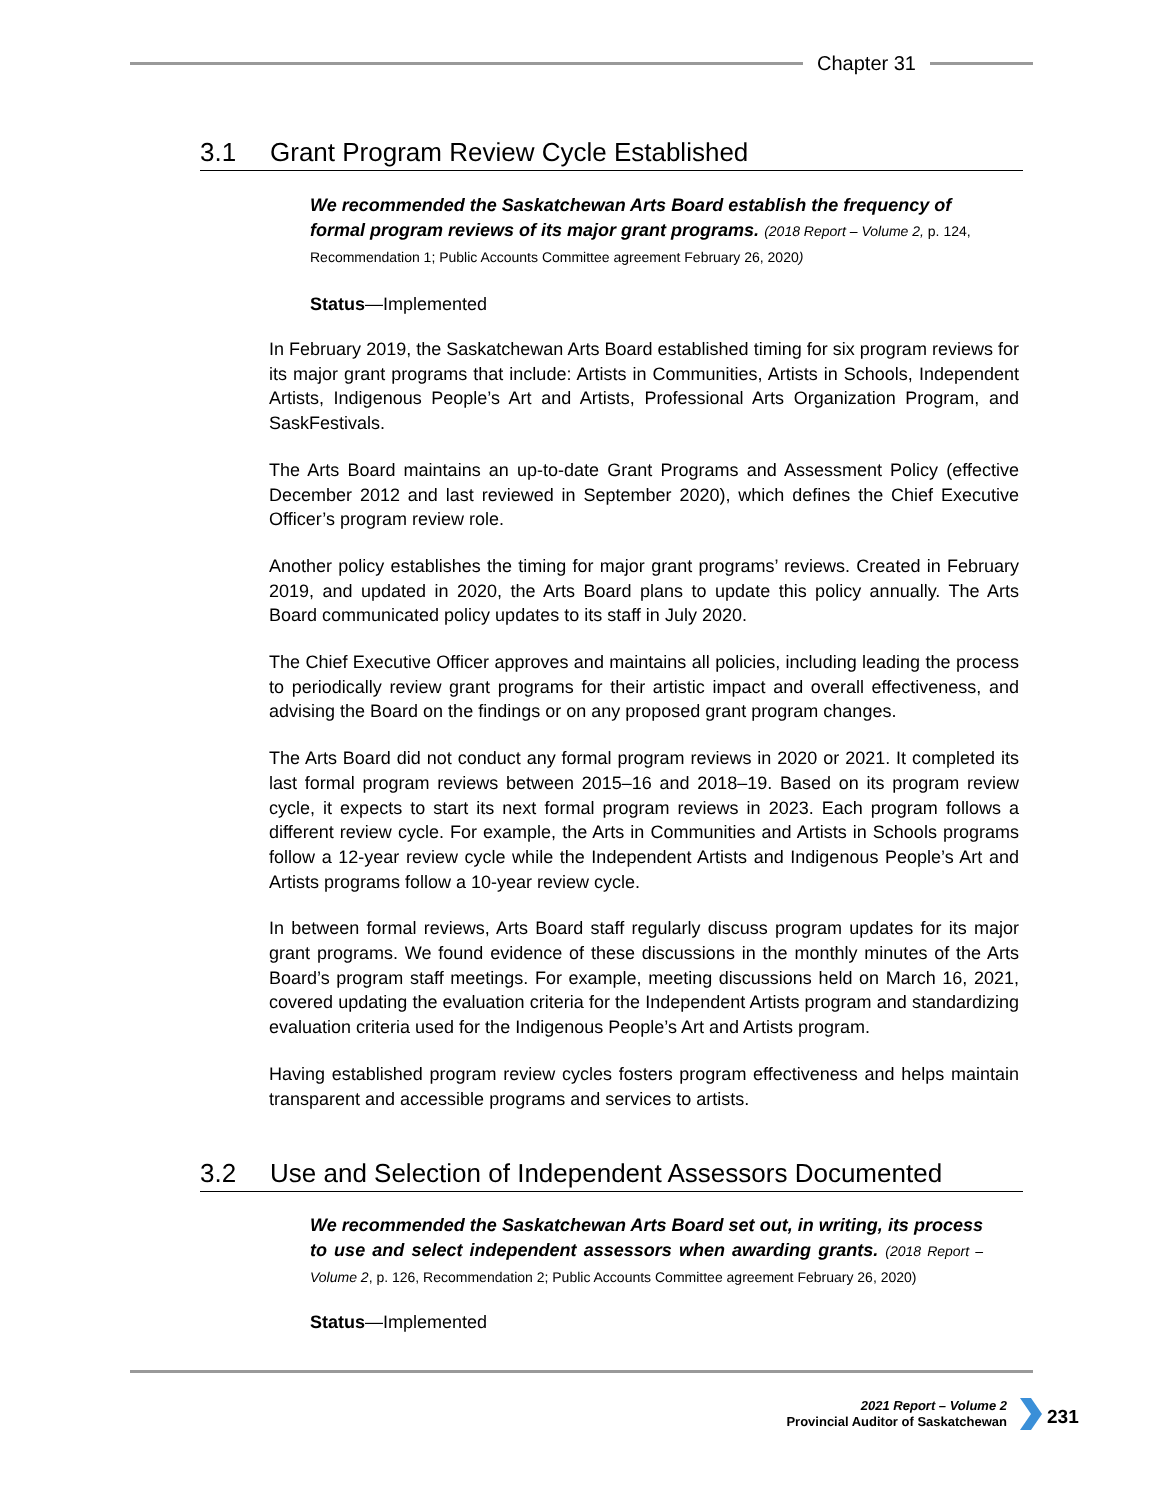Chapter 31
3.1 Grant Program Review Cycle Established
We recommended the Saskatchewan Arts Board establish the frequency of formal program reviews of its major grant programs. (2018 Report – Volume 2, p. 124, Recommendation 1; Public Accounts Committee agreement February 26, 2020)
Status—Implemented
In February 2019, the Saskatchewan Arts Board established timing for six program reviews for its major grant programs that include: Artists in Communities, Artists in Schools, Independent Artists, Indigenous People’s Art and Artists, Professional Arts Organization Program, and SaskFestivals.
The Arts Board maintains an up-to-date Grant Programs and Assessment Policy (effective December 2012 and last reviewed in September 2020), which defines the Chief Executive Officer’s program review role.
Another policy establishes the timing for major grant programs’ reviews. Created in February 2019, and updated in 2020, the Arts Board plans to update this policy annually. The Arts Board communicated policy updates to its staff in July 2020.
The Chief Executive Officer approves and maintains all policies, including leading the process to periodically review grant programs for their artistic impact and overall effectiveness, and advising the Board on the findings or on any proposed grant program changes.
The Arts Board did not conduct any formal program reviews in 2020 or 2021. It completed its last formal program reviews between 2015–16 and 2018–19. Based on its program review cycle, it expects to start its next formal program reviews in 2023. Each program follows a different review cycle. For example, the Arts in Communities and Artists in Schools programs follow a 12-year review cycle while the Independent Artists and Indigenous People’s Art and Artists programs follow a 10-year review cycle.
In between formal reviews, Arts Board staff regularly discuss program updates for its major grant programs. We found evidence of these discussions in the monthly minutes of the Arts Board’s program staff meetings. For example, meeting discussions held on March 16, 2021, covered updating the evaluation criteria for the Independent Artists program and standardizing evaluation criteria used for the Indigenous People’s Art and Artists program.
Having established program review cycles fosters program effectiveness and helps maintain transparent and accessible programs and services to artists.
3.2 Use and Selection of Independent Assessors Documented
We recommended the Saskatchewan Arts Board set out, in writing, its process to use and select independent assessors when awarding grants. (2018 Report – Volume 2, p. 126, Recommendation 2; Public Accounts Committee agreement February 26, 2020)
Status—Implemented
2021 Report – Volume 2
Provincial Auditor of Saskatchewan
231